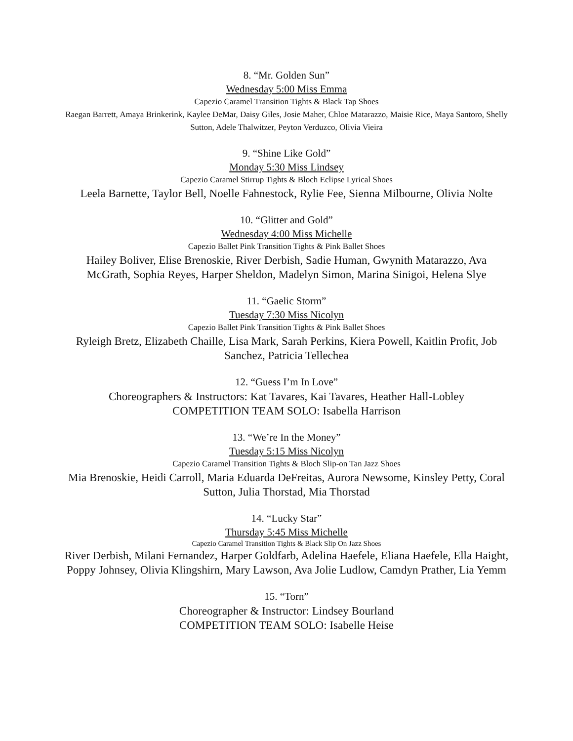8. “Mr. Golden Sun”
Wednesday 5:00 Miss Emma
Capezio Caramel Transition Tights & Black Tap Shoes
Raegan Barrett, Amaya Brinkerink, Kaylee DeMar, Daisy Giles, Josie Maher, Chloe Matarazzo, Maisie Rice, Maya Santoro, Shelly Sutton, Adele Thalwitzer, Peyton Verduzco, Olivia Vieira
9. “Shine Like Gold”
Monday 5:30 Miss Lindsey
Capezio Caramel Stirrup Tights & Bloch Eclipse Lyrical Shoes
Leela Barnette, Taylor Bell, Noelle Fahnestock, Rylie Fee, Sienna Milbourne, Olivia Nolte
10. “Glitter and Gold”
Wednesday 4:00 Miss Michelle
Capezio Ballet Pink Transition Tights & Pink Ballet Shoes
Hailey Boliver, Elise Brenoskie, River Derbish, Sadie Human, Gwynith Matarazzo, Ava McGrath, Sophia Reyes, Harper Sheldon, Madelyn Simon, Marina Sinigoi, Helena Slye
11. “Gaelic Storm”
Tuesday 7:30 Miss Nicolyn
Capezio Ballet Pink Transition Tights & Pink Ballet Shoes
Ryleigh Bretz, Elizabeth Chaille, Lisa Mark, Sarah Perkins, Kiera Powell, Kaitlin Profit, Job Sanchez, Patricia Tellechea
12. “Guess I’m In Love”
Choreographers & Instructors: Kat Tavares, Kai Tavares, Heather Hall-Lobley
COMPETITION TEAM SOLO: Isabella Harrison
13. “We’re In the Money”
Tuesday 5:15 Miss Nicolyn
Capezio Caramel Transition Tights & Bloch Slip-on Tan Jazz Shoes
Mia Brenoskie, Heidi Carroll, Maria Eduarda DeFreitas, Aurora Newsome, Kinsley Petty, Coral Sutton, Julia Thorstad, Mia Thorstad
14. “Lucky Star”
Thursday 5:45 Miss Michelle
Capezio Caramel Transition Tights & Black Slip On Jazz Shoes
River Derbish, Milani Fernandez, Harper Goldfarb, Adelina Haefele, Eliana Haefele, Ella Haight, Poppy Johnsey, Olivia Klingshirn, Mary Lawson, Ava Jolie Ludlow, Camdyn Prather, Lia Yemm
15. “Torn”
Choreographer & Instructor: Lindsey Bourland
COMPETITION TEAM SOLO: Isabelle Heise